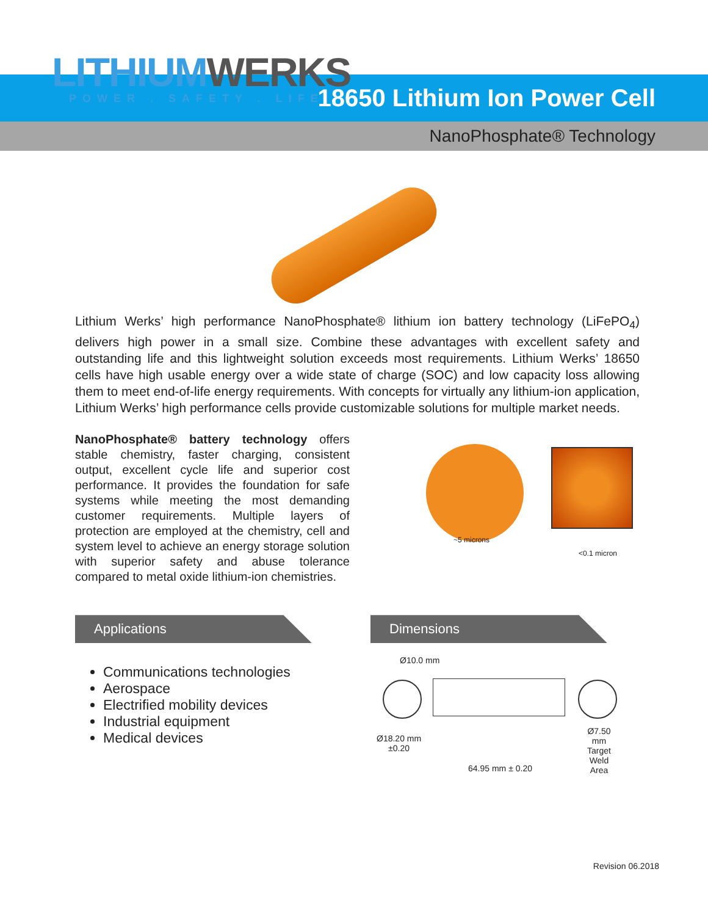LITHIUM WERKS
POWER . SAFETY . LIFE
18650 Lithium Ion Power Cell
NanoPhosphate® Technology
Lithium Werks’ high performance NanoPhosphate® lithium ion battery technology (LiFePO<sub>4</sub>) delivers high power in a small size. Combine these advantages with excellent safety and outstanding life and this lightweight solution exceeds most requirements. Lithium Werks’ 18650 cells have high usable energy over a wide state of charge (SOC) and low capacity loss allowing them to meet end-of-life energy requirements. With concepts for virtually any lithium-ion application, Lithium Werks’ high performance cells provide customizable solutions for multiple market needs.
NanoPhosphate® battery technology offers stable chemistry, faster charging, consistent output, excellent cycle life and superior cost performance. It provides the foundation for safe systems while meeting the most demanding customer requirements. Multiple layers of protection are employed at the chemistry, cell and system level to achieve an energy storage solution with superior safety and abuse tolerance compared to metal oxide lithium-ion chemistries.
~5 microns
<0.1 micron
Applications
Communications technologies
Aerospace
Electrified mobility devices
Industrial equipment
Medical devices
Dimensions
Ø10.0 mm
Ø18.20 mm
±0.20
Ø7.50 mm
Target
Weld Area
64.95 mm ± 0.20
Revision 06.2018